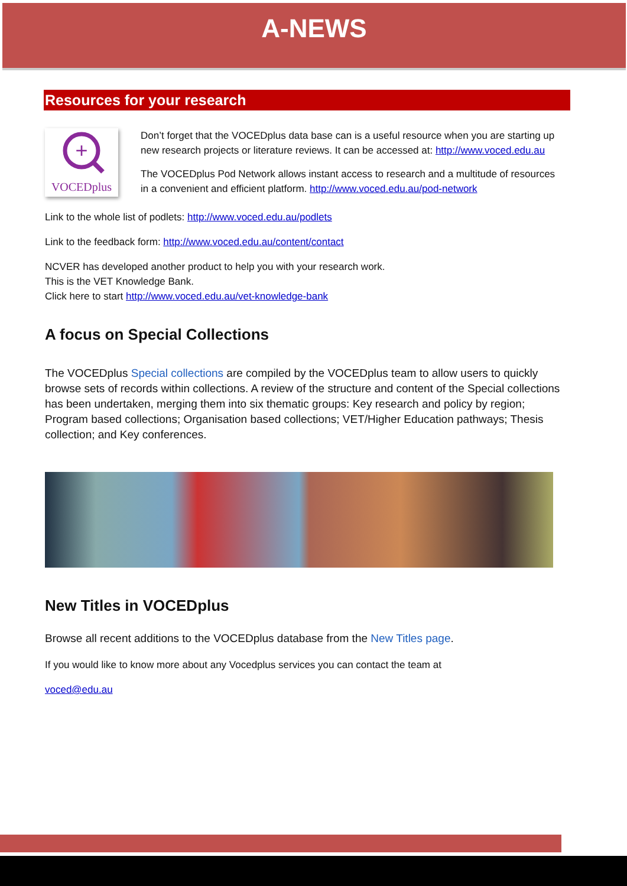A-NEWS
Resources for your research
+
VOCEDplus
Don’t forget that the VOCEDplus data base can is a useful resource when you are starting up new research projects or literature reviews. It can be accessed at: http://www.voced.edu.au
The VOCEDplus Pod Network allows instant access to research and a multitude of resources in a convenient and efficient platform. http://www.voced.edu.au/pod-network
Link to the whole list of podlets: http://www.voced.edu.au/podlets
Link to the feedback form: http://www.voced.edu.au/content/contact
NCVER has developed another product to help you with your research work.
This is the VET Knowledge Bank.
Click here to start http://www.voced.edu.au/vet-knowledge-bank
A focus on Special Collections
The VOCEDplus Special collections are compiled by the VOCEDplus team to allow users to quickly browse sets of records within collections. A review of the structure and content of the Special collections has been undertaken, merging them into six thematic groups: Key research and policy by region; Program based collections; Organisation based collections; VET/Higher Education pathways; Thesis collection; and Key conferences.
New Titles in VOCEDplus
Browse all recent additions to the VOCEDplus database from the New Titles page.
If you would like to know more about any Vocedplus services you can contact the team at
voced@edu.au